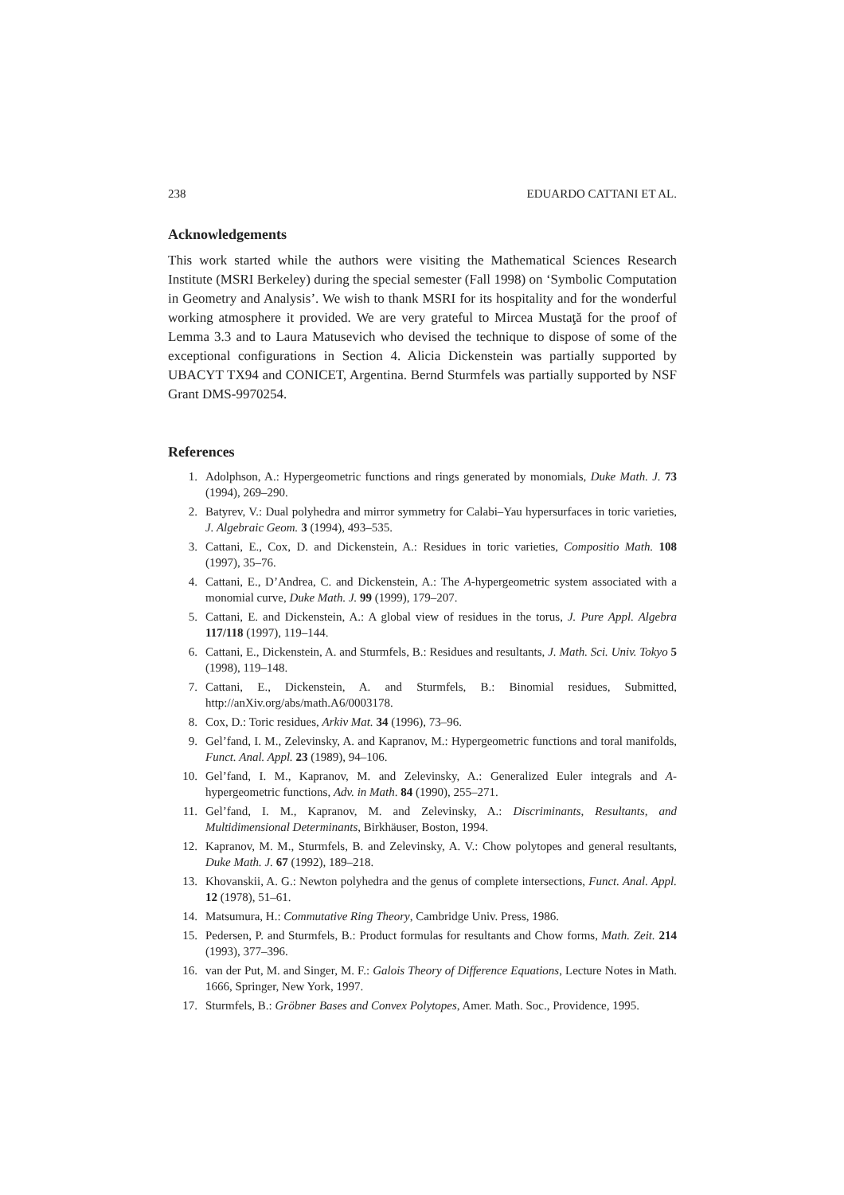238 EDUARDO CATTANI ET AL.
Acknowledgements
This work started while the authors were visiting the Mathematical Sciences Research Institute (MSRI Berkeley) during the special semester (Fall 1998) on ‘Symbolic Computation in Geometry and Analysis’. We wish to thank MSRI for its hospitality and for the wonderful working atmosphere it provided. We are very grateful to Mircea Mustaţă for the proof of Lemma 3.3 and to Laura Matusevich who devised the technique to dispose of some of the exceptional configurations in Section 4. Alicia Dickenstein was partially supported by UBACYT TX94 and CONICET, Argentina. Bernd Sturmfels was partially supported by NSF Grant DMS-9970254.
References
1. Adolphson, A.: Hypergeometric functions and rings generated by monomials, Duke Math. J. 73 (1994), 269–290.
2. Batyrev, V.: Dual polyhedra and mirror symmetry for Calabi–Yau hypersurfaces in toric varieties, J. Algebraic Geom. 3 (1994), 493–535.
3. Cattani, E., Cox, D. and Dickenstein, A.: Residues in toric varieties, Compositio Math. 108 (1997), 35–76.
4. Cattani, E., D’Andrea, C. and Dickenstein, A.: The A-hypergeometric system associated with a monomial curve, Duke Math. J. 99 (1999), 179–207.
5. Cattani, E. and Dickenstein, A.: A global view of residues in the torus, J. Pure Appl. Algebra 117/118 (1997), 119–144.
6. Cattani, E., Dickenstein, A. and Sturmfels, B.: Residues and resultants, J. Math. Sci. Univ. Tokyo 5 (1998), 119–148.
7. Cattani, E., Dickenstein, A. and Sturmfels, B.: Binomial residues, Submitted, http://anXiv.org/abs/math.A6/0003178.
8. Cox, D.: Toric residues, Arkiv Mat. 34 (1996), 73–96.
9. Gel’fand, I. M., Zelevinsky, A. and Kapranov, M.: Hypergeometric functions and toral manifolds, Funct. Anal. Appl. 23 (1989), 94–106.
10. Gel’fand, I. M., Kapranov, M. and Zelevinsky, A.: Generalized Euler integrals and A-hypergeometric functions, Adv. in Math. 84 (1990), 255–271.
11. Gel’fand, I. M., Kapranov, M. and Zelevinsky, A.: Discriminants, Resultants, and Multidimensional Determinants, Birkhäuser, Boston, 1994.
12. Kapranov, M. M., Sturmfels, B. and Zelevinsky, A. V.: Chow polytopes and general resultants, Duke Math. J. 67 (1992), 189–218.
13. Khovanskii, A. G.: Newton polyhedra and the genus of complete intersections, Funct. Anal. Appl. 12 (1978), 51–61.
14. Matsumura, H.: Commutative Ring Theory, Cambridge Univ. Press, 1986.
15. Pedersen, P. and Sturmfels, B.: Product formulas for resultants and Chow forms, Math. Zeit. 214 (1993), 377–396.
16. van der Put, M. and Singer, M. F.: Galois Theory of Difference Equations, Lecture Notes in Math. 1666, Springer, New York, 1997.
17. Sturmfels, B.: Gröbner Bases and Convex Polytopes, Amer. Math. Soc., Providence, 1995.